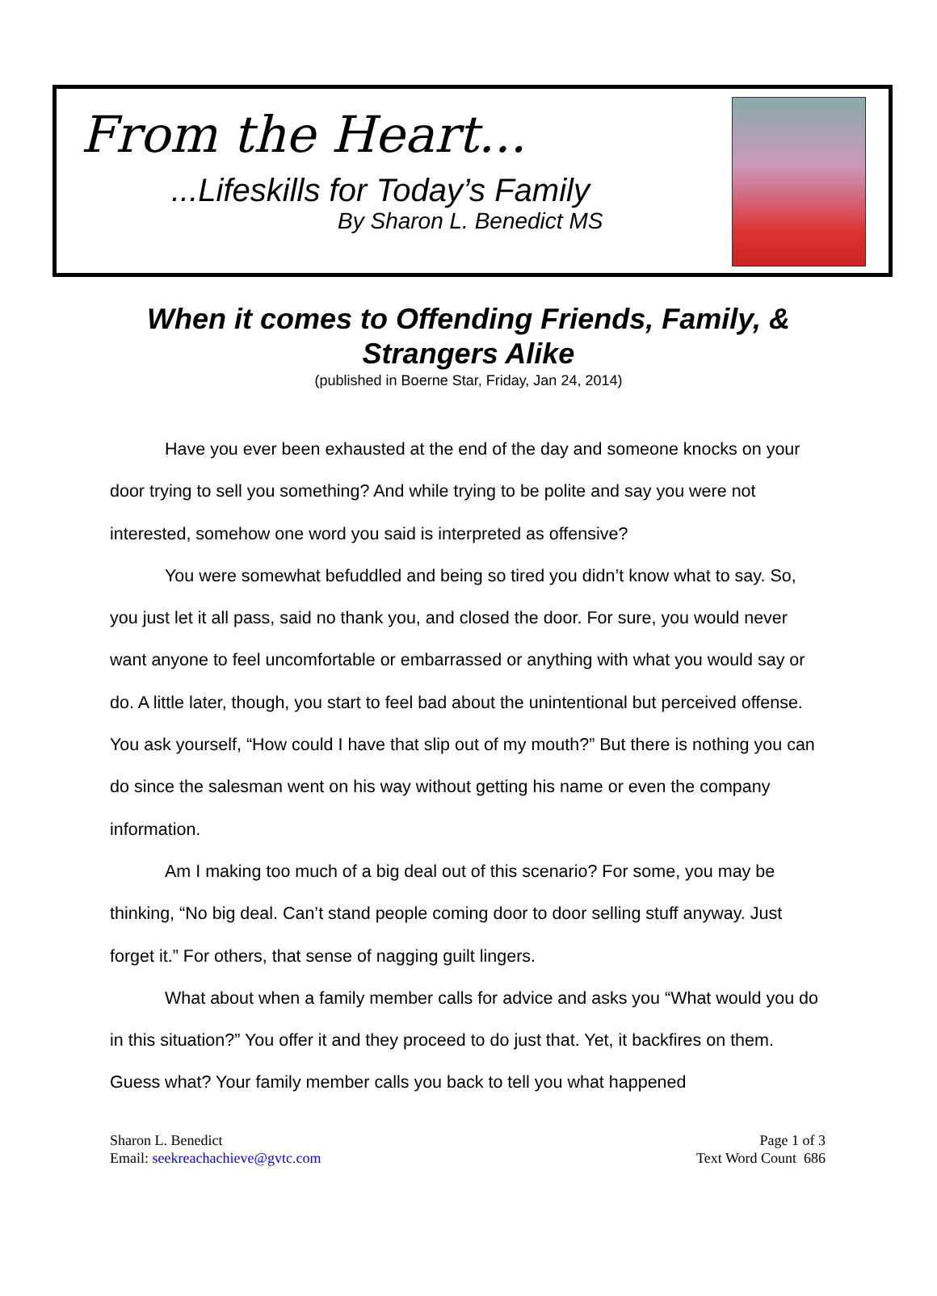From the Heart...
...Lifeskills for Today’s Family
By Sharon L. Benedict MS
When it comes to Offending Friends, Family, & Strangers Alike
(published in Boerne Star, Friday, Jan 24, 2014)
Have you ever been exhausted at the end of the day and someone knocks on your door trying to sell you something? And while trying to be polite and say you were not interested, somehow one word you said is interpreted as offensive?
You were somewhat befuddled and being so tired you didn’t know what to say. So, you just let it all pass, said no thank you, and closed the door. For sure, you would never want anyone to feel uncomfortable or embarrassed or anything with what you would say or do. A little later, though, you start to feel bad about the unintentional but perceived offense. You ask yourself, “How could I have that slip out of my mouth?” But there is nothing you can do since the salesman went on his way without getting his name or even the company information.
Am I making too much of a big deal out of this scenario? For some, you may be thinking, “No big deal. Can’t stand people coming door to door selling stuff anyway. Just forget it.” For others, that sense of nagging guilt lingers.
What about when a family member calls for advice and asks you “What would you do in this situation?” You offer it and they proceed to do just that. Yet, it backfires on them. Guess what? Your family member calls you back to tell you what happened
Sharon L. Benedict
Email: seekreachachieve@gvtc.com
Page 1 of 3
Text Word Count 686